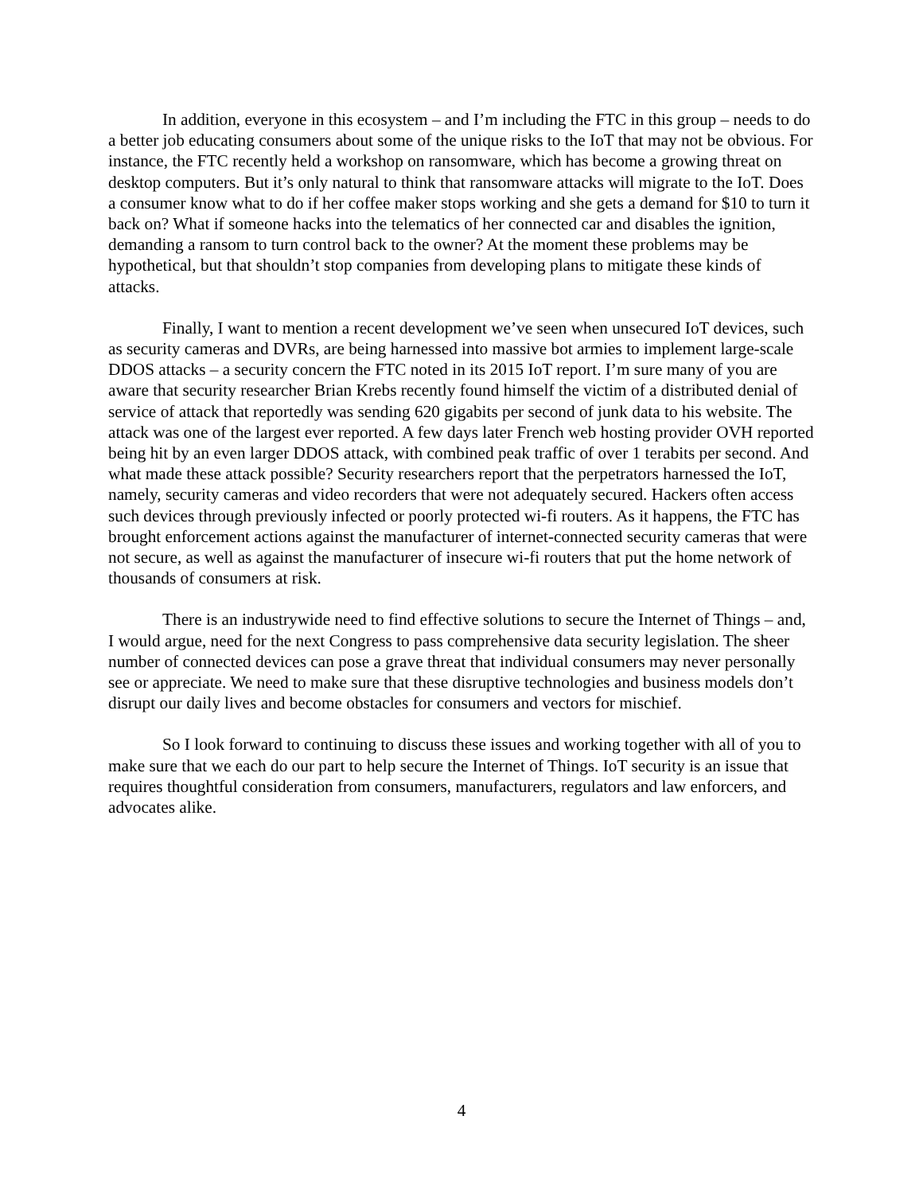In addition, everyone in this ecosystem – and I’m including the FTC in this group – needs to do a better job educating consumers about some of the unique risks to the IoT that may not be obvious. For instance, the FTC recently held a workshop on ransomware, which has become a growing threat on desktop computers. But it’s only natural to think that ransomware attacks will migrate to the IoT. Does a consumer know what to do if her coffee maker stops working and she gets a demand for $10 to turn it back on? What if someone hacks into the telematics of her connected car and disables the ignition, demanding a ransom to turn control back to the owner? At the moment these problems may be hypothetical, but that shouldn’t stop companies from developing plans to mitigate these kinds of attacks.
Finally, I want to mention a recent development we’ve seen when unsecured IoT devices, such as security cameras and DVRs, are being harnessed into massive bot armies to implement large-scale DDOS attacks – a security concern the FTC noted in its 2015 IoT report. I’m sure many of you are aware that security researcher Brian Krebs recently found himself the victim of a distributed denial of service of attack that reportedly was sending 620 gigabits per second of junk data to his website. The attack was one of the largest ever reported. A few days later French web hosting provider OVH reported being hit by an even larger DDOS attack, with combined peak traffic of over 1 terabits per second. And what made these attack possible? Security researchers report that the perpetrators harnessed the IoT, namely, security cameras and video recorders that were not adequately secured. Hackers often access such devices through previously infected or poorly protected wi-fi routers. As it happens, the FTC has brought enforcement actions against the manufacturer of internet-connected security cameras that were not secure, as well as against the manufacturer of insecure wi-fi routers that put the home network of thousands of consumers at risk.
There is an industrywide need to find effective solutions to secure the Internet of Things – and, I would argue, need for the next Congress to pass comprehensive data security legislation. The sheer number of connected devices can pose a grave threat that individual consumers may never personally see or appreciate. We need to make sure that these disruptive technologies and business models don’t disrupt our daily lives and become obstacles for consumers and vectors for mischief.
So I look forward to continuing to discuss these issues and working together with all of you to make sure that we each do our part to help secure the Internet of Things. IoT security is an issue that requires thoughtful consideration from consumers, manufacturers, regulators and law enforcers, and advocates alike.
4